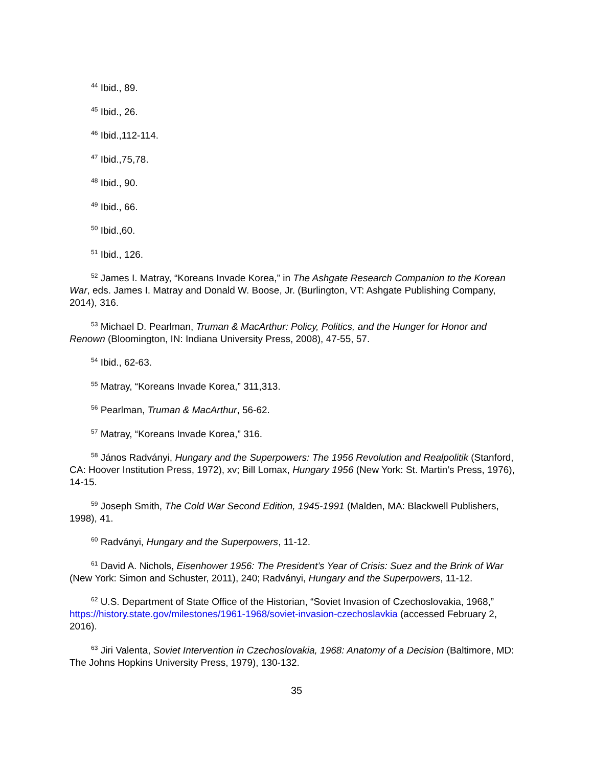<sup>44</sup> Ibid., 89.
<sup>45</sup> Ibid., 26.
<sup>46</sup> Ibid.,112-114.
<sup>47</sup> Ibid.,75,78.
<sup>48</sup> Ibid., 90.
<sup>49</sup> Ibid., 66.
<sup>50</sup> Ibid.,60.
<sup>51</sup> Ibid., 126.
<sup>52</sup> James I. Matray, “Koreans Invade Korea,” in The Ashgate Research Companion to the Korean War, eds. James I. Matray and Donald W. Boose, Jr. (Burlington, VT: Ashgate Publishing Company, 2014), 316.
<sup>53</sup> Michael D. Pearlman, Truman & MacArthur: Policy, Politics, and the Hunger for Honor and Renown (Bloomington, IN: Indiana University Press, 2008), 47-55, 57.
<sup>54</sup> Ibid., 62-63.
<sup>55</sup> Matray, “Koreans Invade Korea,” 311,313.
<sup>56</sup> Pearlman, Truman & MacArthur, 56-62.
<sup>57</sup> Matray, “Koreans Invade Korea,” 316.
<sup>58</sup> János Radványi, Hungary and the Superpowers: The 1956 Revolution and Realpolitik (Stanford, CA: Hoover Institution Press, 1972), xv; Bill Lomax, Hungary 1956 (New York: St. Martin’s Press, 1976), 14-15.
<sup>59</sup> Joseph Smith, The Cold War Second Edition, 1945-1991 (Malden, MA: Blackwell Publishers, 1998), 41.
<sup>60</sup> Radványi, Hungary and the Superpowers, 11-12.
<sup>61</sup> David A. Nichols, Eisenhower 1956: The President’s Year of Crisis: Suez and the Brink of War (New York: Simon and Schuster, 2011), 240; Radványi, Hungary and the Superpowers, 11-12.
<sup>62</sup> U.S. Department of State Office of the Historian, “Soviet Invasion of Czechoslovakia, 1968,” https://history.state.gov/milestones/1961-1968/soviet-invasion-czechoslavkia (accessed February 2, 2016).
<sup>63</sup> Jiri Valenta, Soviet Intervention in Czechoslovakia, 1968: Anatomy of a Decision (Baltimore, MD: The Johns Hopkins University Press, 1979), 130-132.
35